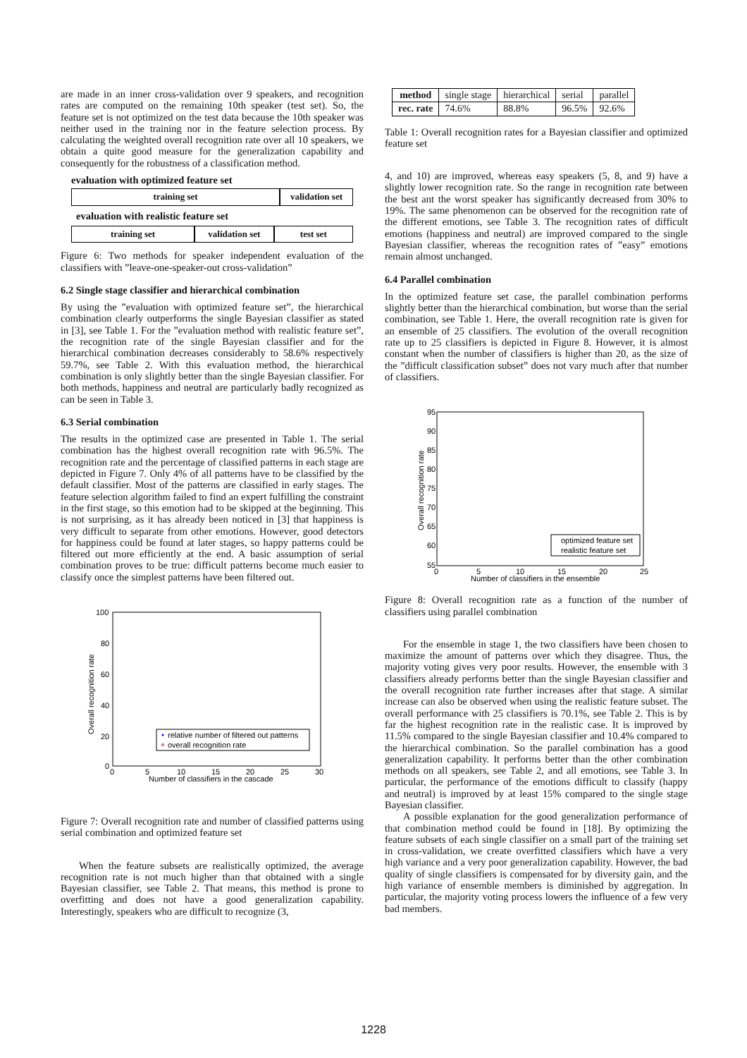are made in an inner cross-validation over 9 speakers, and recognition rates are computed on the remaining 10th speaker (test set). So, the feature set is not optimized on the test data because the 10th speaker was neither used in the training nor in the feature selection process. By calculating the weighted overall recognition rate over all 10 speakers, we obtain a quite good measure for the generalization capability and consequently for the robustness of a classification method.
evaluation with optimized feature set
training set validation set
evaluation with realistic feature set
training set validation set test set
Figure 6: Two methods for speaker independent evaluation of the classifiers with ”leave-one-speaker-out cross-validation”
6.2 Single stage classifier and hierarchical combination
By using the ”evaluation with optimized feature set”, the hierarchical combination clearly outperforms the single Bayesian classifier as stated in [3], see Table 1. For the ”evaluation method with realistic feature set”, the recognition rate of the single Bayesian classifier and for the hierarchical combination decreases considerably to 58.6% respectively 59.7%, see Table 2. With this evaluation method, the hierarchical combination is only slightly better than the single Bayesian classifier. For both methods, happiness and neutral are particularly badly recognized as can be seen in Table 3.
6.3 Serial combination
The results in the optimized case are presented in Table 1. The serial combination has the highest overall recognition rate with 96.5%. The recognition rate and the percentage of classified patterns in each stage are depicted in Figure 7. Only 4% of all patterns have to be classified by the default classifier. Most of the patterns are classified in early stages. The feature selection algorithm failed to find an expert fulfilling the constraint in the first stage, so this emotion had to be skipped at the beginning. This is not surprising, as it has already been noticed in [3] that happiness is very difficult to separate from other emotions. However, good detectors for happiness could be found at later stages, so happy patterns could be filtered out more efficiently at the end. A basic assumption of serial combination proves to be true: difficult patterns become much easier to classify once the simplest patterns have been filtered out.
100
80
60
40
20
0
0
5
10
15
20
25
30
Number of classifiers in the cascade
Overall recognition rate
relative number of filtered out patterns
overall recognition rate
Figure 7: Overall recognition rate and number of classified patterns using serial combination and optimized feature set
When the feature subsets are realistically optimized, the average recognition rate is not much higher than that obtained with a single Bayesian classifier, see Table 2. That means, this method is prone to overfitting and does not have a good generalization capability. Interestingly, speakers who are difficult to recognize (3,
| method | single stage | hierarchical | serial | parallel |
| rec. rate | 74.6% | 88.8% | 96.5% | 92.6% |
Table 1: Overall recognition rates for a Bayesian classifier and optimized feature set
4, and 10) are improved, whereas easy speakers (5, 8, and 9) have a slightly lower recognition rate. So the range in recognition rate between the best ant the worst speaker has significantly decreased from 30% to 19%. The same phenomenon can be observed for the recognition rate of the different emotions, see Table 3. The recognition rates of difficult emotions (happiness and neutral) are improved compared to the single Bayesian classifier, whereas the recognition rates of ”easy” emotions remain almost unchanged.
6.4 Parallel combination
In the optimized feature set case, the parallel combination performs slightly better than the hierarchical combination, but worse than the serial combination, see Table 1. Here, the overall recognition rate is given for an ensemble of 25 classifiers. The evolution of the overall recognition rate up to 25 classifiers is depicted in Figure 8. However, it is almost constant when the number of classifiers is higher than 20, as the size of the ”difficult classification subset” does not vary much after that number of classifiers.
95
90
85
80
75
70
65
60
55
0
5
10
15
20
25
Number of classifiers in the ensemble
Overall recognition rate
optimized feature set
realistic feature set
Figure 8: Overall recognition rate as a function of the number of classifiers using parallel combination
For the ensemble in stage 1, the two classifiers have been chosen to maximize the amount of patterns over which they disagree. Thus, the majority voting gives very poor results. However, the ensemble with 3 classifiers already performs better than the single Bayesian classifier and the overall recognition rate further increases after that stage. A similar increase can also be observed when using the realistic feature subset. The overall performance with 25 classifiers is 70.1%, see Table 2. This is by far the highest recognition rate in the realistic case. It is improved by 11.5% compared to the single Bayesian classifier and 10.4% compared to the hierarchical combination. So the parallel combination has a good generalization capability. It performs better than the other combination methods on all speakers, see Table 2, and all emotions, see Table 3. In particular, the performance of the emotions difficult to classify (happy and neutral) is improved by at least 15% compared to the single stage Bayesian classifier.
A possible explanation for the good generalization performance of that combination method could be found in [18]. By optimizing the feature subsets of each single classifier on a small part of the training set in cross-validation, we create overfitted classifiers which have a very high variance and a very poor generalization capability. However, the bad quality of single classifiers is compensated for by diversity gain, and the high variance of ensemble members is diminished by aggregation. In particular, the majority voting process lowers the influence of a few very bad members.
1228